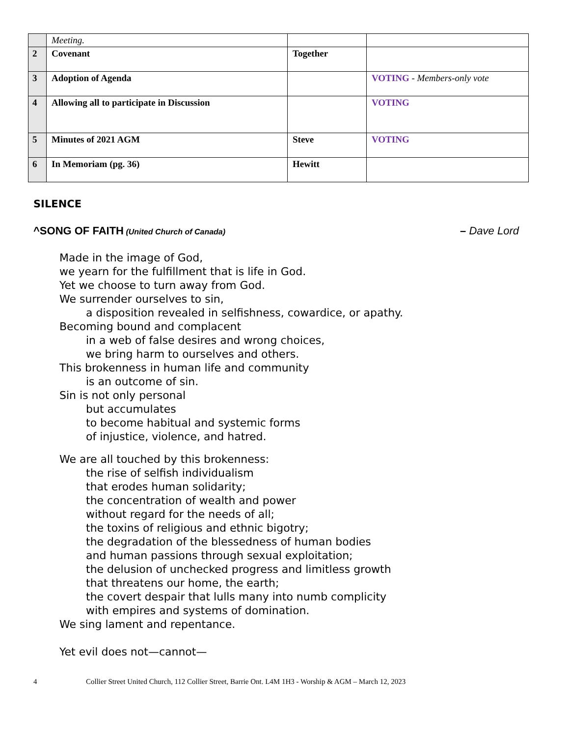| | Meeting. | | |
| 2 | Covenant | Together | |
| 3 | Adoption of Agenda | | VOTING - Members-only vote |
| 4 | Allowing all to participate in Discussion | | VOTING |
| 5 | Minutes of 2021 AGM | Steve | VOTING |
| 6 | In Memoriam (pg. 36) | Hewitt | |
SILENCE
^SONG OF FAITH (United Church of Canada)
– Dave Lord
Made in the image of God,
we yearn for the fulfillment that is life in God.
Yet we choose to turn away from God.
We surrender ourselves to sin,
a disposition revealed in selfishness, cowardice, or apathy.
Becoming bound and complacent
in a web of false desires and wrong choices,
we bring harm to ourselves and others.
This brokenness in human life and community
is an outcome of sin.
Sin is not only personal
but accumulates
to become habitual and systemic forms
of injustice, violence, and hatred.
We are all touched by this brokenness:
the rise of selfish individualism
that erodes human solidarity;
the concentration of wealth and power
without regard for the needs of all;
the toxins of religious and ethnic bigotry;
the degradation of the blessedness of human bodies
and human passions through sexual exploitation;
the delusion of unchecked progress and limitless growth
that threatens our home, the earth;
the covert despair that lulls many into numb complicity
with empires and systems of domination.
We sing lament and repentance.
Yet evil does not—cannot—
4 Collier Street United Church, 112 Collier Street, Barrie Ont. L4M 1H3 - Worship & AGM – March 12, 2023